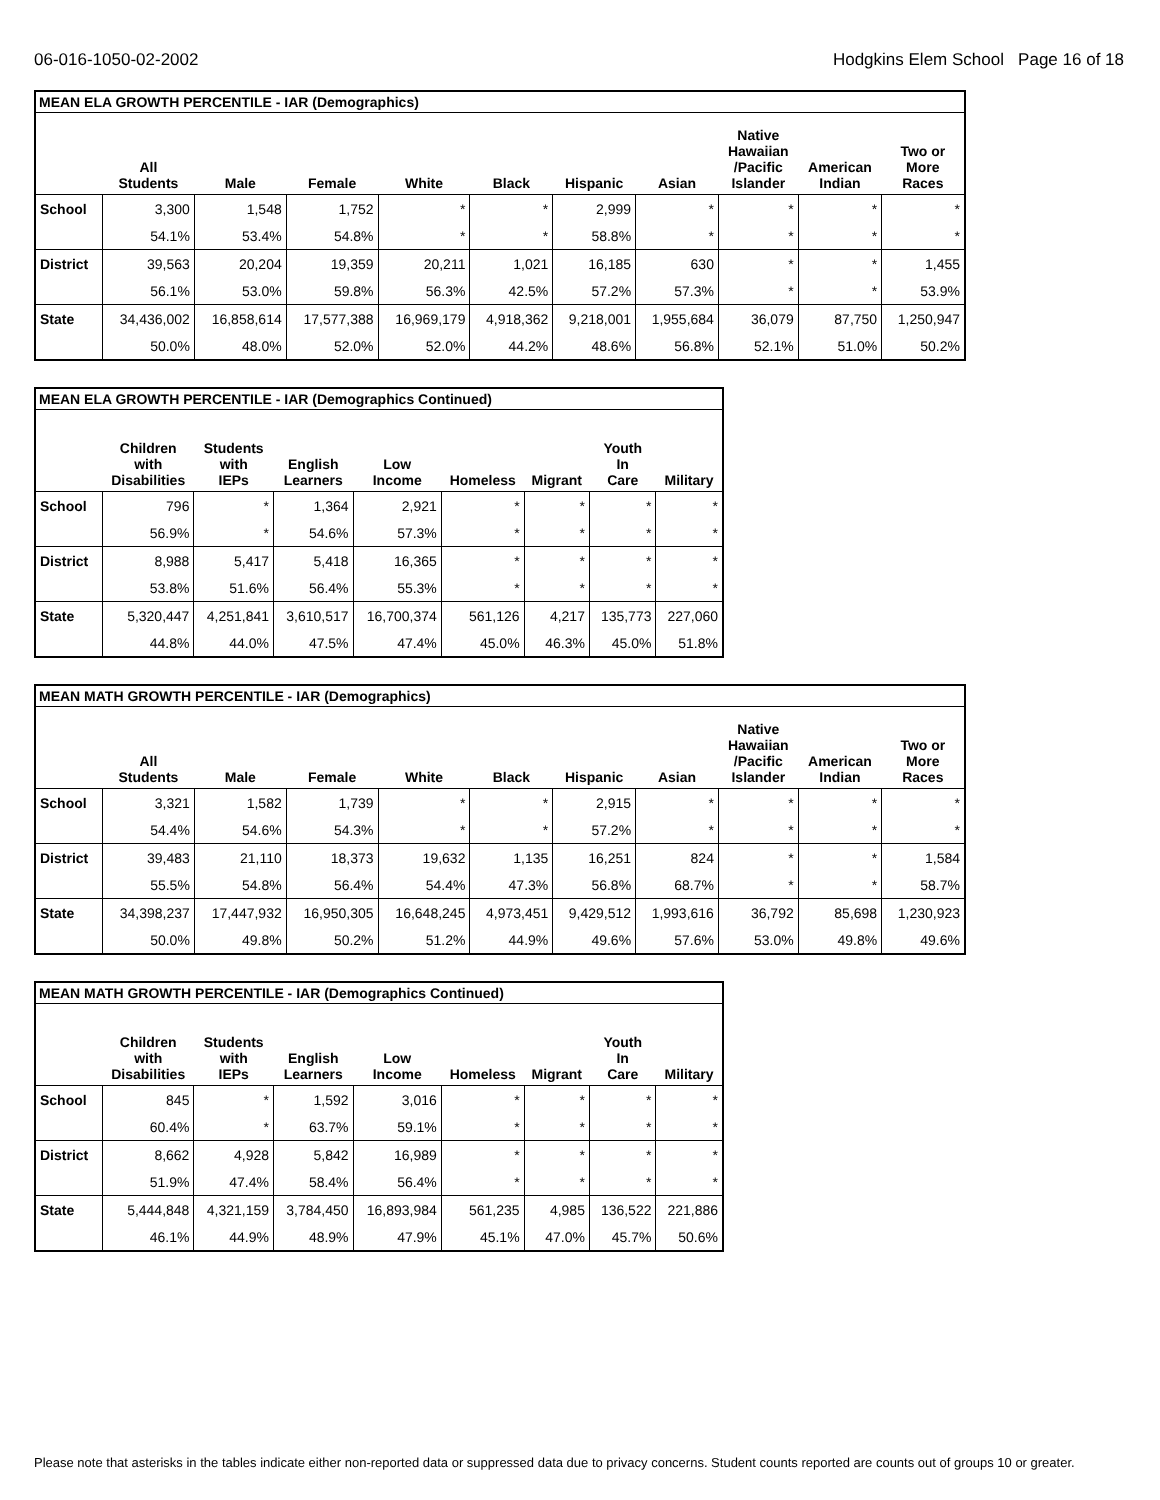06-016-1050-02-2002 Hodgkins Elem School Page 16 of 18
MEAN ELA GROWTH PERCENTILE - IAR (Demographics)
| | All Students | Male | Female | White | Black | Hispanic | Asian | Native Hawaiian /Pacific Islander | American Indian | Two or More Races |
| --- | --- | --- | --- | --- | --- | --- | --- | --- | --- | --- |
| School | 3,300 | 1,548 | 1,752 | * | * | 2,999 | * | * | * | * |
| | 54.1% | 53.4% | 54.8% | * | * | 58.8% | * | * | * | * |
| District | 39,563 | 20,204 | 19,359 | 20,211 | 1,021 | 16,185 | 630 | * | * | 1,455 |
| | 56.1% | 53.0% | 59.8% | 56.3% | 42.5% | 57.2% | 57.3% | * | * | 53.9% |
| State | 34,436,002 | 16,858,614 | 17,577,388 | 16,969,179 | 4,918,362 | 9,218,001 | 1,955,684 | 36,079 | 87,750 | 1,250,947 |
| | 50.0% | 48.0% | 52.0% | 52.0% | 44.2% | 48.6% | 56.8% | 52.1% | 51.0% | 50.2% |
MEAN ELA GROWTH PERCENTILE - IAR (Demographics Continued)
| | Children with Disabilities | Students with IEPs | English Learners | Low Income | Homeless | Migrant | Youth In Care | Military |
| --- | --- | --- | --- | --- | --- | --- | --- | --- |
| School | 796 | * | 1,364 | 2,921 | * | * | * | * |
| | 56.9% | * | 54.6% | 57.3% | * | * | * | * |
| District | 8,988 | 5,417 | 5,418 | 16,365 | * | * | * | * |
| | 53.8% | 51.6% | 56.4% | 55.3% | * | * | * | * |
| State | 5,320,447 | 4,251,841 | 3,610,517 | 16,700,374 | 561,126 | 4,217 | 135,773 | 227,060 |
| | 44.8% | 44.0% | 47.5% | 47.4% | 45.0% | 46.3% | 45.0% | 51.8% |
MEAN MATH GROWTH PERCENTILE - IAR (Demographics)
| | All Students | Male | Female | White | Black | Hispanic | Asian | Native Hawaiian /Pacific Islander | American Indian | Two or More Races |
| --- | --- | --- | --- | --- | --- | --- | --- | --- | --- | --- |
| School | 3,321 | 1,582 | 1,739 | * | * | 2,915 | * | * | * | * |
| | 54.4% | 54.6% | 54.3% | * | * | 57.2% | * | * | * | * |
| District | 39,483 | 21,110 | 18,373 | 19,632 | 1,135 | 16,251 | 824 | * | * | 1,584 |
| | 55.5% | 54.8% | 56.4% | 54.4% | 47.3% | 56.8% | 68.7% | * | * | 58.7% |
| State | 34,398,237 | 17,447,932 | 16,950,305 | 16,648,245 | 4,973,451 | 9,429,512 | 1,993,616 | 36,792 | 85,698 | 1,230,923 |
| | 50.0% | 49.8% | 50.2% | 51.2% | 44.9% | 49.6% | 57.6% | 53.0% | 49.8% | 49.6% |
MEAN MATH GROWTH PERCENTILE - IAR (Demographics Continued)
| | Children with Disabilities | Students with IEPs | English Learners | Low Income | Homeless | Migrant | Youth In Care | Military |
| --- | --- | --- | --- | --- | --- | --- | --- | --- |
| School | 845 | * | 1,592 | 3,016 | * | * | * | * |
| | 60.4% | * | 63.7% | 59.1% | * | * | * | * |
| District | 8,662 | 4,928 | 5,842 | 16,989 | * | * | * | * |
| | 51.9% | 47.4% | 58.4% | 56.4% | * | * | * | * |
| State | 5,444,848 | 4,321,159 | 3,784,450 | 16,893,984 | 561,235 | 4,985 | 136,522 | 221,886 |
| | 46.1% | 44.9% | 48.9% | 47.9% | 45.1% | 47.0% | 45.7% | 50.6% |
Please note that asterisks in the tables indicate either non-reported data or suppressed data due to privacy concerns. Student counts reported are counts out of groups 10 or greater.